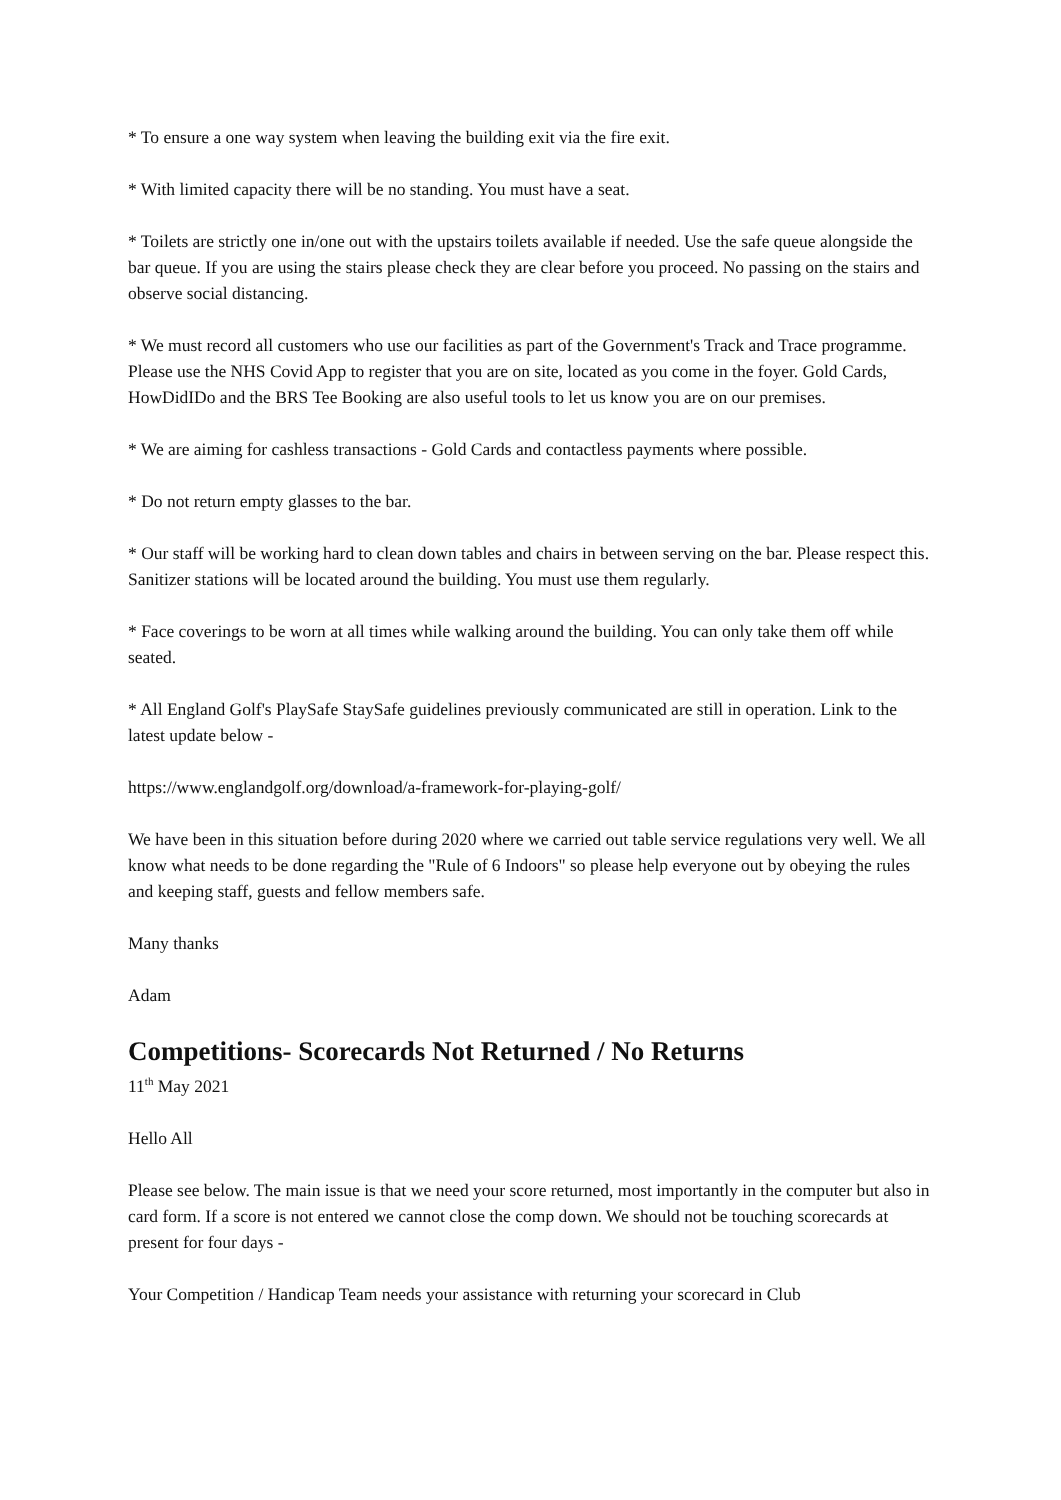* To ensure a one way system when leaving the building exit via the fire exit.
* With limited capacity there will be no standing. You must have a seat.
* Toilets are strictly one in/one out with the upstairs toilets available if needed. Use the safe queue alongside the bar queue. If you are using the stairs please check they are clear before you proceed. No passing on the stairs and observe social distancing.
* We must record all customers who use our facilities as part of the Government's Track and Trace programme. Please use the NHS Covid App to register that you are on site, located as you come in the foyer. Gold Cards, HowDidIDo and the BRS Tee Booking are also useful tools to let us know you are on our premises.
* We are aiming for cashless transactions - Gold Cards and contactless payments where possible.
* Do not return empty glasses to the bar.
* Our staff will be working hard to clean down tables and chairs in between serving on the bar. Please respect this.
Sanitizer stations will be located around the building. You must use them regularly.
* Face coverings to be worn at all times while walking around the building. You can only take them off while seated.
* All England Golf's PlaySafe StaySafe guidelines previously communicated are still in operation. Link to the latest update below -
https://www.englandgolf.org/download/a-framework-for-playing-golf/
We have been in this situation before during 2020 where we carried out table service regulations very well. We all know what needs to be done regarding the "Rule of 6 Indoors" so please help everyone out by obeying the rules and keeping staff, guests and fellow members safe.
Many thanks
Adam
Competitions- Scorecards Not Returned / No Returns
11<sup>th</sup> May 2021
Hello All
Please see below. The main issue is that we need your score returned, most importantly in the computer but also in card form. If a score is not entered we cannot close the comp down. We should not be touching scorecards at present for four days -
Your Competition / Handicap Team needs your assistance with returning your scorecard in Club